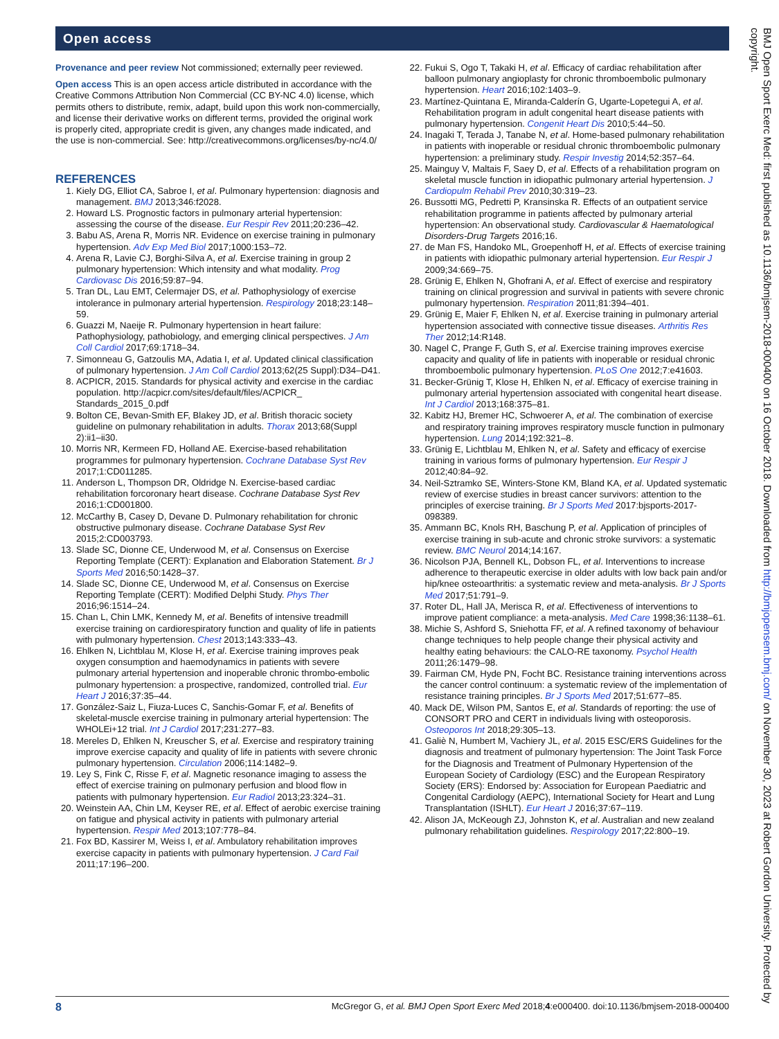Open access
Provenance and peer review Not commissioned; externally peer reviewed.
Open access This is an open access article distributed in accordance with the Creative Commons Attribution Non Commercial (CC BY-NC 4.0) license, which permits others to distribute, remix, adapt, build upon this work non-commercially, and license their derivative works on different terms, provided the original work is properly cited, appropriate credit is given, any changes made indicated, and the use is non-commercial. See: http://creativecommons.org/licenses/by-nc/4.0/
REFERENCES
1. Kiely DG, Elliot CA, Sabroe I, et al. Pulmonary hypertension: diagnosis and management. BMJ 2013;346:f2028.
2. Howard LS. Prognostic factors in pulmonary arterial hypertension: assessing the course of the disease. Eur Respir Rev 2011;20:236–42.
3. Babu AS, Arena R, Morris NR. Evidence on exercise training in pulmonary hypertension. Adv Exp Med Biol 2017;1000:153–72.
4. Arena R, Lavie CJ, Borghi-Silva A, et al. Exercise training in group 2 pulmonary hypertension: Which intensity and what modality. Prog Cardiovasc Dis 2016;59:87–94.
5. Tran DL, Lau EMT, Celermajer DS, et al. Pathophysiology of exercise intolerance in pulmonary arterial hypertension. Respirology 2018;23:148–59.
6. Guazzi M, Naeije R. Pulmonary hypertension in heart failure: Pathophysiology, pathobiology, and emerging clinical perspectives. J Am Coll Cardiol 2017;69:1718–34.
7. Simonneau G, Gatzoulis MA, Adatia I, et al. Updated clinical classification of pulmonary hypertension. J Am Coll Cardiol 2013;62(25 Suppl):D34–D41.
8. ACPICR, 2015. Standards for physical activity and exercise in the cardiac population. http://acpicr.com/sites/default/files/ACPICR_ Standards_2015_0.pdf
9. Bolton CE, Bevan-Smith EF, Blakey JD, et al. British thoracic society guideline on pulmonary rehabilitation in adults. Thorax 2013;68(Suppl 2):ii1–ii30.
10. Morris NR, Kermeen FD, Holland AE. Exercise-based rehabilitation programmes for pulmonary hypertension. Cochrane Database Syst Rev 2017;1:CD011285.
11. Anderson L, Thompson DR, Oldridge N. Exercise-based cardiac rehabilitation forcoronary heart disease. Cochrane Database Syst Rev 2016;1:CD001800.
12. McCarthy B, Casey D, Devane D. Pulmonary rehabilitation for chronic obstructive pulmonary disease. Cochrane Database Syst Rev 2015;2:CD003793.
13. Slade SC, Dionne CE, Underwood M, et al. Consensus on Exercise Reporting Template (CERT): Explanation and Elaboration Statement. Br J Sports Med 2016;50:1428–37.
14. Slade SC, Dionne CE, Underwood M, et al. Consensus on Exercise Reporting Template (CERT): Modified Delphi Study. Phys Ther 2016;96:1514–24.
15. Chan L, Chin LMK, Kennedy M, et al. Benefits of intensive treadmill exercise training on cardiorespiratory function and quality of life in patients with pulmonary hypertension. Chest 2013;143:333–43.
16. Ehlken N, Lichtblau M, Klose H, et al. Exercise training improves peak oxygen consumption and haemodynamics in patients with severe pulmonary arterial hypertension and inoperable chronic thrombo-embolic pulmonary hypertension: a prospective, randomized, controlled trial. Eur Heart J 2016;37:35–44.
17. González-Saiz L, Fiuza-Luces C, Sanchis-Gomar F, et al. Benefits of skeletal-muscle exercise training in pulmonary arterial hypertension: The WHOLEi+12 trial. Int J Cardiol 2017;231:277–83.
18. Mereles D, Ehlken N, Kreuscher S, et al. Exercise and respiratory training improve exercise capacity and quality of life in patients with severe chronic pulmonary hypertension. Circulation 2006;114:1482–9.
19. Ley S, Fink C, Risse F, et al. Magnetic resonance imaging to assess the effect of exercise training on pulmonary perfusion and blood flow in patients with pulmonary hypertension. Eur Radiol 2013;23:324–31.
20. Weinstein AA, Chin LM, Keyser RE, et al. Effect of aerobic exercise training on fatigue and physical activity in patients with pulmonary arterial hypertension. Respir Med 2013;107:778–84.
21. Fox BD, Kassirer M, Weiss I, et al. Ambulatory rehabilitation improves exercise capacity in patients with pulmonary hypertension. J Card Fail 2011;17:196–200.
22. Fukui S, Ogo T, Takaki H, et al. Efficacy of cardiac rehabilitation after balloon pulmonary angioplasty for chronic thromboembolic pulmonary hypertension. Heart 2016;102:1403–9.
23. Martínez-Quintana E, Miranda-Calderín G, Ugarte-Lopetegui A, et al. Rehabilitation program in adult congenital heart disease patients with pulmonary hypertension. Congenit Heart Dis 2010;5:44–50.
24. Inagaki T, Terada J, Tanabe N, et al. Home-based pulmonary rehabilitation in patients with inoperable or residual chronic thromboembolic pulmonary hypertension: a preliminary study. Respir Investig 2014;52:357–64.
25. Mainguy V, Maltais F, Saey D, et al. Effects of a rehabilitation program on skeletal muscle function in idiopathic pulmonary arterial hypertension. J Cardiopulm Rehabil Prev 2010;30:319–23.
26. Bussotti MG, Pedretti P, Kransinska R. Effects of an outpatient service rehabilitation programme in patients affected by pulmonary arterial hypertension: An observational study. Cardiovascular & Haematological Disorders-Drug Targets 2016;16.
27. de Man FS, Handoko ML, Groepenhoff H, et al. Effects of exercise training in patients with idiopathic pulmonary arterial hypertension. Eur Respir J 2009;34:669–75.
28. Grünig E, Ehlken N, Ghofrani A, et al. Effect of exercise and respiratory training on clinical progression and survival in patients with severe chronic pulmonary hypertension. Respiration 2011;81:394–401.
29. Grünig E, Maier F, Ehlken N, et al. Exercise training in pulmonary arterial hypertension associated with connective tissue diseases. Arthritis Res Ther 2012;14:R148.
30. Nagel C, Prange F, Guth S, et al. Exercise training improves exercise capacity and quality of life in patients with inoperable or residual chronic thromboembolic pulmonary hypertension. PLoS One 2012;7:e41603.
31. Becker-Grünig T, Klose H, Ehlken N, et al. Efficacy of exercise training in pulmonary arterial hypertension associated with congenital heart disease. Int J Cardiol 2013;168:375–81.
32. Kabitz HJ, Bremer HC, Schwoerer A, et al. The combination of exercise and respiratory training improves respiratory muscle function in pulmonary hypertension. Lung 2014;192:321–8.
33. Grünig E, Lichtblau M, Ehlken N, et al. Safety and efficacy of exercise training in various forms of pulmonary hypertension. Eur Respir J 2012;40:84–92.
34. Neil-Sztramko SE, Winters-Stone KM, Bland KA, et al. Updated systematic review of exercise studies in breast cancer survivors: attention to the principles of exercise training. Br J Sports Med 2017:bjsports-2017-098389.
35. Ammann BC, Knols RH, Baschung P, et al. Application of principles of exercise training in sub-acute and chronic stroke survivors: a systematic review. BMC Neurol 2014;14:167.
36. Nicolson PJA, Bennell KL, Dobson FL, et al. Interventions to increase adherence to therapeutic exercise in older adults with low back pain and/or hip/knee osteoarthritis: a systematic review and meta-analysis. Br J Sports Med 2017;51:791–9.
37. Roter DL, Hall JA, Merisca R, et al. Effectiveness of interventions to improve patient compliance: a meta-analysis. Med Care 1998;36:1138–61.
38. Michie S, Ashford S, Sniehotta FF, et al. A refined taxonomy of behaviour change techniques to help people change their physical activity and healthy eating behaviours: the CALO-RE taxonomy. Psychol Health 2011;26:1479–98.
39. Fairman CM, Hyde PN, Focht BC. Resistance training interventions across the cancer control continuum: a systematic review of the implementation of resistance training principles. Br J Sports Med 2017;51:677–85.
40. Mack DE, Wilson PM, Santos E, et al. Standards of reporting: the use of CONSORT PRO and CERT in individuals living with osteoporosis. Osteoporos Int 2018;29:305–13.
41. Galiè N, Humbert M, Vachiery JL, et al. 2015 ESC/ERS Guidelines for the diagnosis and treatment of pulmonary hypertension: The Joint Task Force for the Diagnosis and Treatment of Pulmonary Hypertension of the European Society of Cardiology (ESC) and the European Respiratory Society (ERS): Endorsed by: Association for European Paediatric and Congenital Cardiology (AEPC), International Society for Heart and Lung Transplantation (ISHLT). Eur Heart J 2016;37:67–119.
42. Alison JA, McKeough ZJ, Johnston K, et al. Australian and new zealand pulmonary rehabilitation guidelines. Respirology 2017;22:800–19.
8 McGregor G, et al. BMJ Open Sport Exerc Med 2018;4:e000400. doi:10.1136/bmjsem-2018-000400
BMJ Open Sport Exerc Med: first published as 10.1136/bmjsem-2018-000400 on 16 October 2018. Downloaded from http://bmjopensem.bmj.com/ on November 30, 2023 at Robert Gordon University. Protected by copyright.